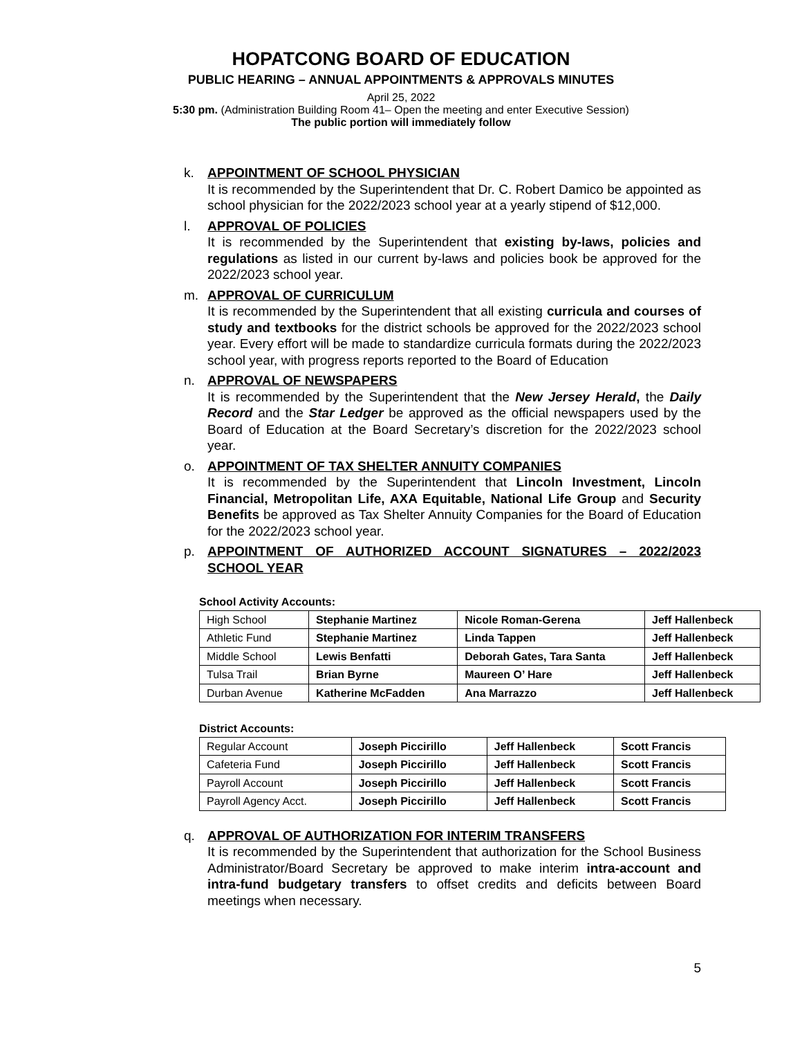HOPATCONG BOARD OF EDUCATION
PUBLIC HEARING – ANNUAL APPOINTMENTS & APPROVALS MINUTES
April 25, 2022
5:30 pm. (Administration Building Room 41– Open the meeting and enter Executive Session)
The public portion will immediately follow
k. APPOINTMENT OF SCHOOL PHYSICIAN
It is recommended by the Superintendent that Dr. C. Robert Damico be appointed as school physician for the 2022/2023 school year at a yearly stipend of $12,000.
l. APPROVAL OF POLICIES
It is recommended by the Superintendent that existing by-laws, policies and regulations as listed in our current by-laws and policies book be approved for the 2022/2023 school year.
m. APPROVAL OF CURRICULUM
It is recommended by the Superintendent that all existing curricula and courses of study and textbooks for the district schools be approved for the 2022/2023 school year. Every effort will be made to standardize curricula formats during the 2022/2023 school year, with progress reports reported to the Board of Education
n. APPROVAL OF NEWSPAPERS
It is recommended by the Superintendent that the New Jersey Herald, the Daily Record and the Star Ledger be approved as the official newspapers used by the Board of Education at the Board Secretary’s discretion for the 2022/2023 school year.
o. APPOINTMENT OF TAX SHELTER ANNUITY COMPANIES
It is recommended by the Superintendent that Lincoln Investment, Lincoln Financial, Metropolitan Life, AXA Equitable, National Life Group and Security Benefits be approved as Tax Shelter Annuity Companies for the Board of Education for the 2022/2023 school year.
p. APPOINTMENT OF AUTHORIZED ACCOUNT SIGNATURES – 2022/2023 SCHOOL YEAR
School Activity Accounts:
| High School | Stephanie Martinez | Nicole Roman-Gerena | Jeff Hallenbeck |
| Athletic Fund | Stephanie Martinez | Linda Tappen | Jeff Hallenbeck |
| Middle School | Lewis Benfatti | Deborah Gates, Tara Santa | Jeff Hallenbeck |
| Tulsa Trail | Brian Byrne | Maureen O’ Hare | Jeff Hallenbeck |
| Durban Avenue | Katherine McFadden | Ana Marrazzo | Jeff Hallenbeck |
District Accounts:
| Regular Account | Joseph Piccirillo | Jeff Hallenbeck | Scott Francis |
| Cafeteria Fund | Joseph Piccirillo | Jeff Hallenbeck | Scott Francis |
| Payroll Account | Joseph Piccirillo | Jeff Hallenbeck | Scott Francis |
| Payroll Agency Acct. | Joseph Piccirillo | Jeff Hallenbeck | Scott Francis |
q. APPROVAL OF AUTHORIZATION FOR INTERIM TRANSFERS
It is recommended by the Superintendent that authorization for the School Business Administrator/Board Secretary be approved to make interim intra-account and intra-fund budgetary transfers to offset credits and deficits between Board meetings when necessary.
5